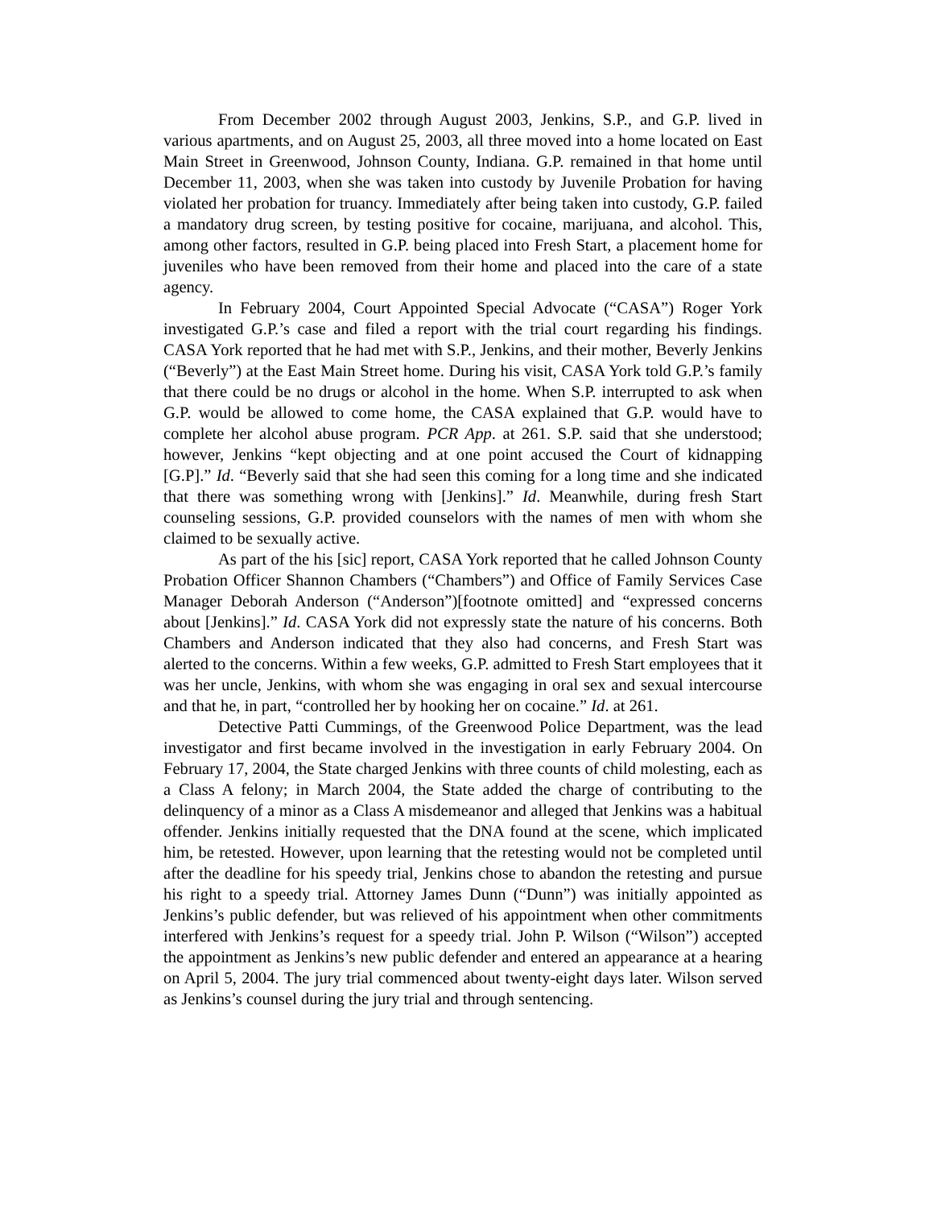From December 2002 through August 2003, Jenkins, S.P., and G.P. lived in various apartments, and on August 25, 2003, all three moved into a home located on East Main Street in Greenwood, Johnson County, Indiana. G.P. remained in that home until December 11, 2003, when she was taken into custody by Juvenile Probation for having violated her probation for truancy. Immediately after being taken into custody, G.P. failed a mandatory drug screen, by testing positive for cocaine, marijuana, and alcohol. This, among other factors, resulted in G.P. being placed into Fresh Start, a placement home for juveniles who have been removed from their home and placed into the care of a state agency.
In February 2004, Court Appointed Special Advocate (“CASA”) Roger York investigated G.P.’s case and filed a report with the trial court regarding his findings. CASA York reported that he had met with S.P., Jenkins, and their mother, Beverly Jenkins (“Beverly”) at the East Main Street home. During his visit, CASA York told G.P.’s family that there could be no drugs or alcohol in the home. When S.P. interrupted to ask when G.P. would be allowed to come home, the CASA explained that G.P. would have to complete her alcohol abuse program. PCR App. at 261. S.P. said that she understood; however, Jenkins “kept objecting and at one point accused the Court of kidnapping [G.P].” Id. “Beverly said that she had seen this coming for a long time and she indicated that there was something wrong with [Jenkins].” Id. Meanwhile, during fresh Start counseling sessions, G.P. provided counselors with the names of men with whom she claimed to be sexually active.
As part of the his [sic] report, CASA York reported that he called Johnson County Probation Officer Shannon Chambers (“Chambers”) and Office of Family Services Case Manager Deborah Anderson (“Anderson”)[footnote omitted] and “expressed concerns about [Jenkins].” Id. CASA York did not expressly state the nature of his concerns. Both Chambers and Anderson indicated that they also had concerns, and Fresh Start was alerted to the concerns. Within a few weeks, G.P. admitted to Fresh Start employees that it was her uncle, Jenkins, with whom she was engaging in oral sex and sexual intercourse and that he, in part, “controlled her by hooking her on cocaine.” Id. at 261.
Detective Patti Cummings, of the Greenwood Police Department, was the lead investigator and first became involved in the investigation in early February 2004. On February 17, 2004, the State charged Jenkins with three counts of child molesting, each as a Class A felony; in March 2004, the State added the charge of contributing to the delinquency of a minor as a Class A misdemeanor and alleged that Jenkins was a habitual offender. Jenkins initially requested that the DNA found at the scene, which implicated him, be retested. However, upon learning that the retesting would not be completed until after the deadline for his speedy trial, Jenkins chose to abandon the retesting and pursue his right to a speedy trial. Attorney James Dunn (“Dunn”) was initially appointed as Jenkins’s public defender, but was relieved of his appointment when other commitments interfered with Jenkins’s request for a speedy trial. John P. Wilson (“Wilson”) accepted the appointment as Jenkins’s new public defender and entered an appearance at a hearing on April 5, 2004. The jury trial commenced about twenty-eight days later. Wilson served as Jenkins’s counsel during the jury trial and through sentencing.